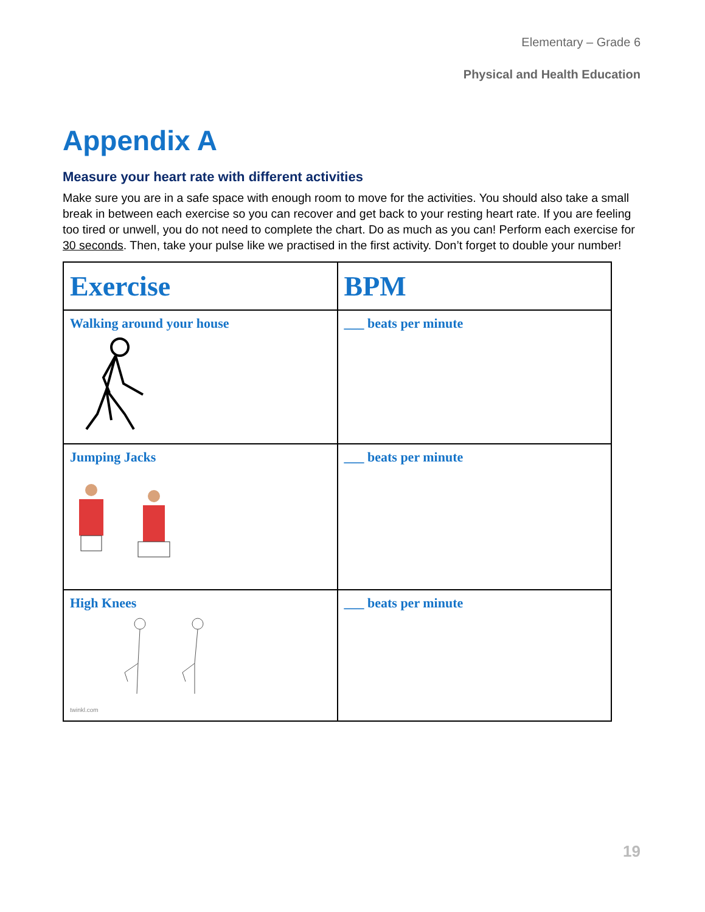Elementary – Grade 6
Physical and Health Education
Appendix A
Measure your heart rate with different activities
Make sure you are in a safe space with enough room to move for the activities. You should also take a small break in between each exercise so you can recover and get back to your resting heart rate. If you are feeling too tired or unwell, you do not need to complete the chart. Do as much as you can! Perform each exercise for 30 seconds. Then, take your pulse like we practised in the first activity. Don’t forget to double your number!
| Exercise | BPM |
| --- | --- |
| Walking around your house | ___ beats per minute |
| Jumping Jacks | ___ beats per minute |
| High Knees twinkl.com | ___ beats per minute |
19